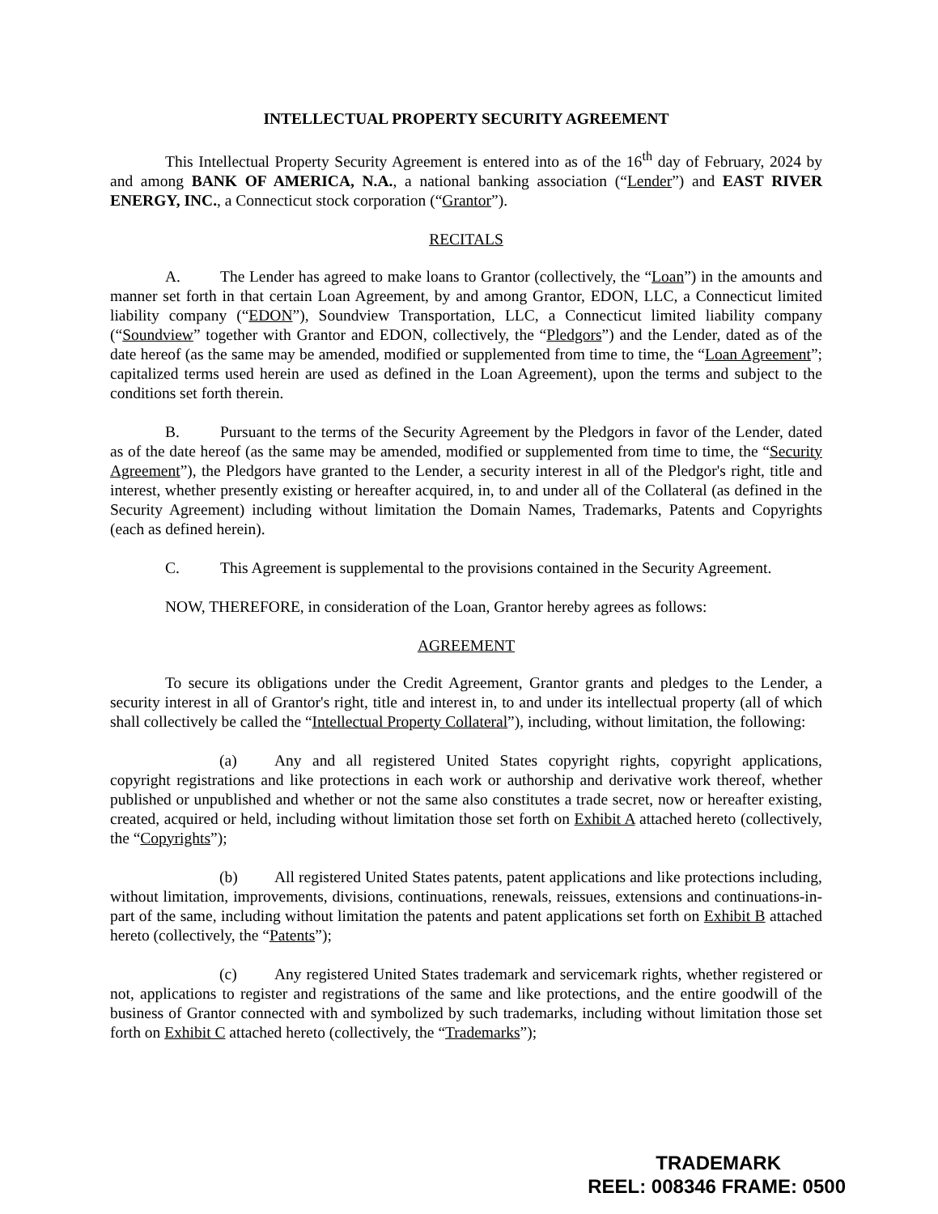INTELLECTUAL PROPERTY SECURITY AGREEMENT
This Intellectual Property Security Agreement is entered into as of the 16<sup>th</sup> day of February, 2024 by and among BANK OF AMERICA, N.A., a national banking association (“Lender”) and EAST RIVER ENERGY, INC., a Connecticut stock corporation (“Grantor”).
RECITALS
A. The Lender has agreed to make loans to Grantor (collectively, the “Loan”) in the amounts and manner set forth in that certain Loan Agreement, by and among Grantor, EDON, LLC, a Connecticut limited liability company (“EDON”), Soundview Transportation, LLC, a Connecticut limited liability company (“Soundview” together with Grantor and EDON, collectively, the “Pledgors”) and the Lender, dated as of the date hereof (as the same may be amended, modified or supplemented from time to time, the “Loan Agreement”; capitalized terms used herein are used as defined in the Loan Agreement), upon the terms and subject to the conditions set forth therein.
B. Pursuant to the terms of the Security Agreement by the Pledgors in favor of the Lender, dated as of the date hereof (as the same may be amended, modified or supplemented from time to time, the “Security Agreement”), the Pledgors have granted to the Lender, a security interest in all of the Pledgor's right, title and interest, whether presently existing or hereafter acquired, in, to and under all of the Collateral (as defined in the Security Agreement) including without limitation the Domain Names, Trademarks, Patents and Copyrights (each as defined herein).
C. This Agreement is supplemental to the provisions contained in the Security Agreement.
NOW, THEREFORE, in consideration of the Loan, Grantor hereby agrees as follows:
AGREEMENT
To secure its obligations under the Credit Agreement, Grantor grants and pledges to the Lender, a security interest in all of Grantor's right, title and interest in, to and under its intellectual property (all of which shall collectively be called the “Intellectual Property Collateral”), including, without limitation, the following:
(a) Any and all registered United States copyright rights, copyright applications, copyright registrations and like protections in each work or authorship and derivative work thereof, whether published or unpublished and whether or not the same also constitutes a trade secret, now or hereafter existing, created, acquired or held, including without limitation those set forth on Exhibit A attached hereto (collectively, the “Copyrights”);
(b) All registered United States patents, patent applications and like protections including, without limitation, improvements, divisions, continuations, renewals, reissues, extensions and continuations-in-part of the same, including without limitation the patents and patent applications set forth on Exhibit B attached hereto (collectively, the “Patents”);
(c) Any registered United States trademark and servicemark rights, whether registered or not, applications to register and registrations of the same and like protections, and the entire goodwill of the business of Grantor connected with and symbolized by such trademarks, including without limitation those set forth on Exhibit C attached hereto (collectively, the “Trademarks”);
TRADEMARK
REEL: 008346 FRAME: 0500